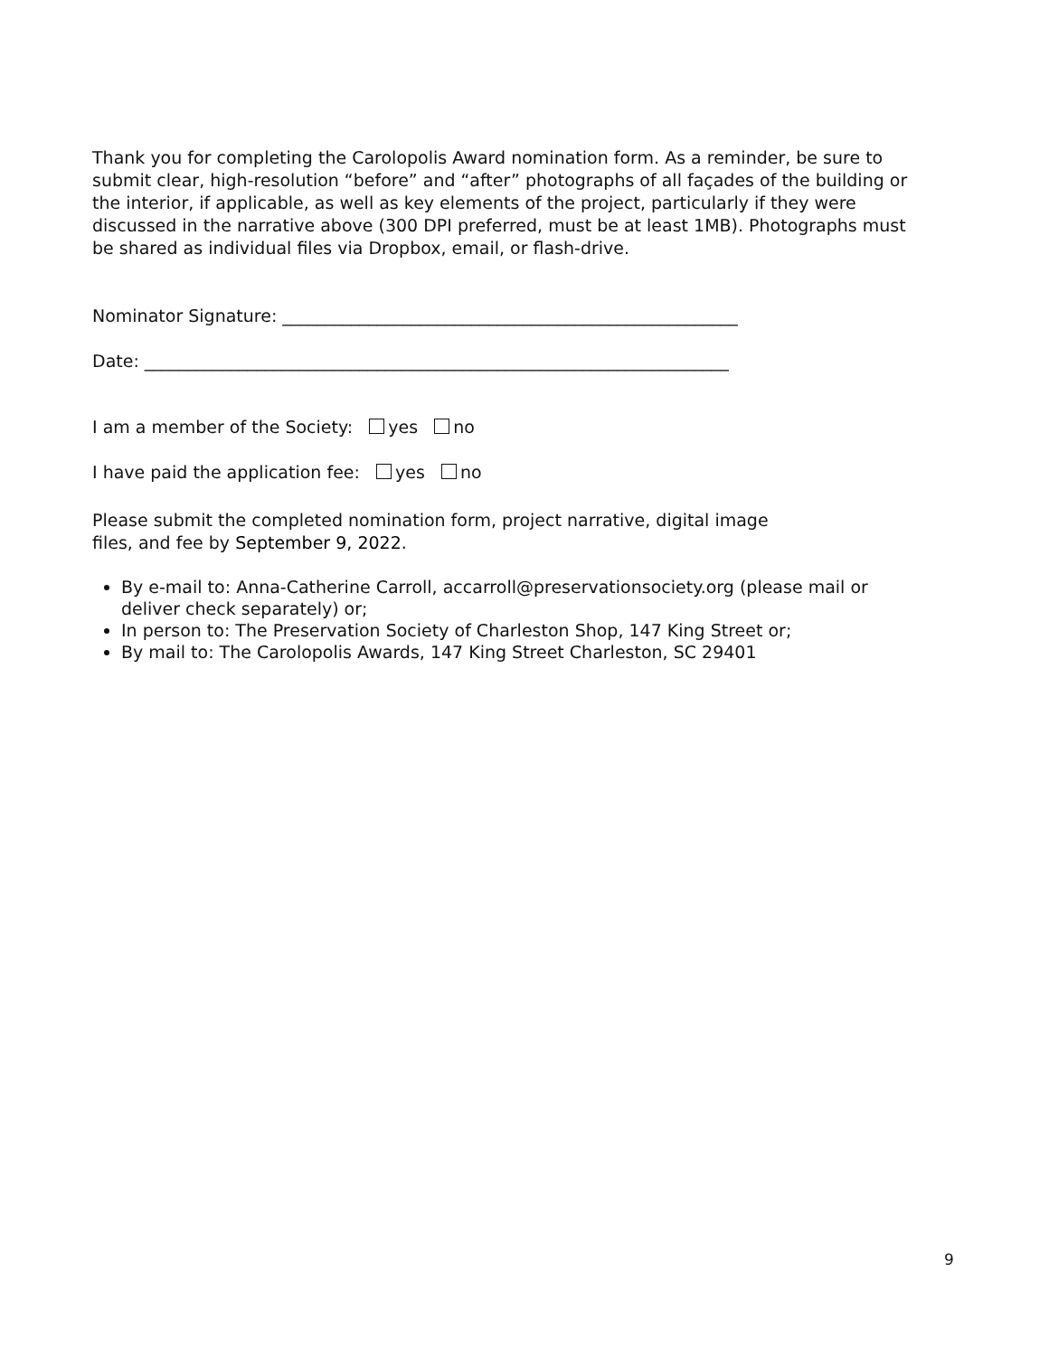Thank you for completing the Carolopolis Award nomination form. As a reminder, be sure to submit clear, high-resolution “before” and “after” photographs of all façades of the building or the interior, if applicable, as well as key elements of the project, particularly if they were discussed in the narrative above (300 DPI preferred, must be at least 1MB). Photographs must be shared as individual files via Dropbox, email, or flash-drive.
Nominator Signature: _____________________________________________________
Date: ____________________________________________________________________
I am a member of the Society: yes no
I have paid the application fee: yes no
Please submit the completed nomination form, project narrative, digital image
files, and fee by September 9, 2022.
By e-mail to: Anna-Catherine Carroll, accarroll@preservationsociety.org (please mail or deliver check separately) or;
In person to: The Preservation Society of Charleston Shop, 147 King Street or;
By mail to: The Carolopolis Awards, 147 King Street Charleston, SC 29401
9